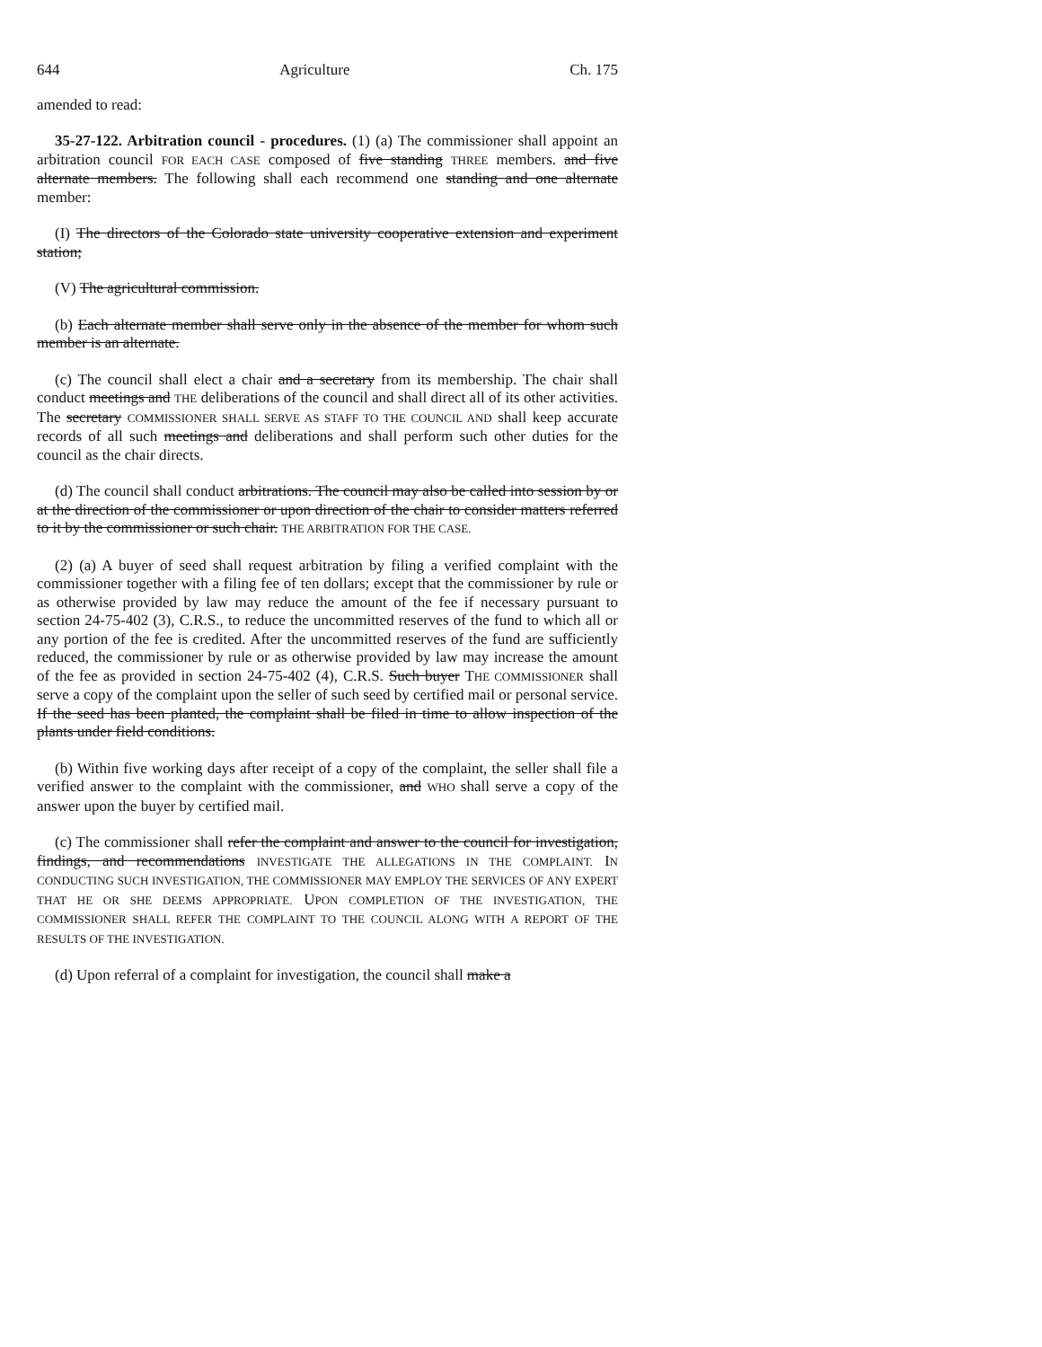644 Agriculture Ch. 175
amended to read:
35-27-122. Arbitration council - procedures. (1) (a) The commissioner shall appoint an arbitration council FOR EACH CASE composed of five standing THREE members. and five alternate members. The following shall each recommend one standing and one alternate member:
(I) The directors of the Colorado state university cooperative extension and experiment station;
(V) The agricultural commission.
(b) Each alternate member shall serve only in the absence of the member for whom such member is an alternate.
(c) The council shall elect a chair and a secretary from its membership. The chair shall conduct meetings and THE deliberations of the council and shall direct all of its other activities. The secretary COMMISSIONER SHALL SERVE AS STAFF TO THE COUNCIL AND shall keep accurate records of all such meetings and deliberations and shall perform such other duties for the council as the chair directs.
(d) The council shall conduct arbitrations. The council may also be called into session by or at the direction of the commissioner or upon direction of the chair to consider matters referred to it by the commissioner or such chair. THE ARBITRATION FOR THE CASE.
(2) (a) A buyer of seed shall request arbitration by filing a verified complaint with the commissioner together with a filing fee of ten dollars; except that the commissioner by rule or as otherwise provided by law may reduce the amount of the fee if necessary pursuant to section 24-75-402 (3), C.R.S., to reduce the uncommitted reserves of the fund to which all or any portion of the fee is credited. After the uncommitted reserves of the fund are sufficiently reduced, the commissioner by rule or as otherwise provided by law may increase the amount of the fee as provided in section 24-75-402 (4), C.R.S. Such buyer THE COMMISSIONER shall serve a copy of the complaint upon the seller of such seed by certified mail or personal service. If the seed has been planted, the complaint shall be filed in time to allow inspection of the plants under field conditions.
(b) Within five working days after receipt of a copy of the complaint, the seller shall file a verified answer to the complaint with the commissioner, and WHO shall serve a copy of the answer upon the buyer by certified mail.
(c) The commissioner shall refer the complaint and answer to the council for investigation, findings, and recommendations INVESTIGATE THE ALLEGATIONS IN THE COMPLAINT. IN CONDUCTING SUCH INVESTIGATION, THE COMMISSIONER MAY EMPLOY THE SERVICES OF ANY EXPERT THAT HE OR SHE DEEMS APPROPRIATE. UPON COMPLETION OF THE INVESTIGATION, THE COMMISSIONER SHALL REFER THE COMPLAINT TO THE COUNCIL ALONG WITH A REPORT OF THE RESULTS OF THE INVESTIGATION.
(d) Upon referral of a complaint for investigation, the council shall make a